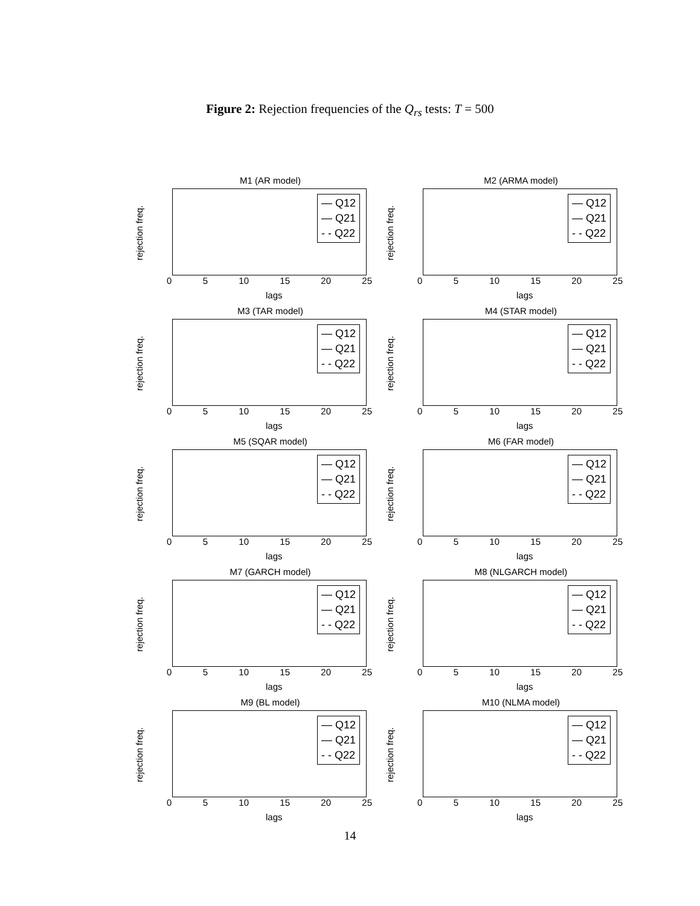Figure 2: Rejection frequencies of the Q<sub>rs</sub> tests: T = 500
M1 (AR model)
— Q12
— Q21
- - Q22
rejection freq.
0 5 10 15 20 25
lags
M2 (ARMA model)
— Q12
— Q21
- - Q22
rejection freq.
0 5 10 15 20 25
lags
M3 (TAR model)
— Q12
— Q21
- - Q22
rejection freq.
0 5 10 15 20 25
lags
M4 (STAR model)
— Q12
— Q21
- - Q22
rejection freq.
0 5 10 15 20 25
lags
M5 (SQAR model)
— Q12
— Q21
- - Q22
rejection freq.
0 5 10 15 20 25
lags
M6 (FAR model)
— Q12
— Q21
- - Q22
rejection freq.
0 5 10 15 20 25
lags
M7 (GARCH model)
— Q12
— Q21
- - Q22
rejection freq.
0 5 10 15 20 25
lags
M8 (NLGARCH model)
— Q12
— Q21
- - Q22
rejection freq.
0 5 10 15 20 25
lags
M9 (BL model)
— Q12
— Q21
- - Q22
rejection freq.
0 5 10 15 20 25
lags
M10 (NLMA model)
— Q12
— Q21
- - Q22
rejection freq.
0 5 10 15 20 25
lags
14